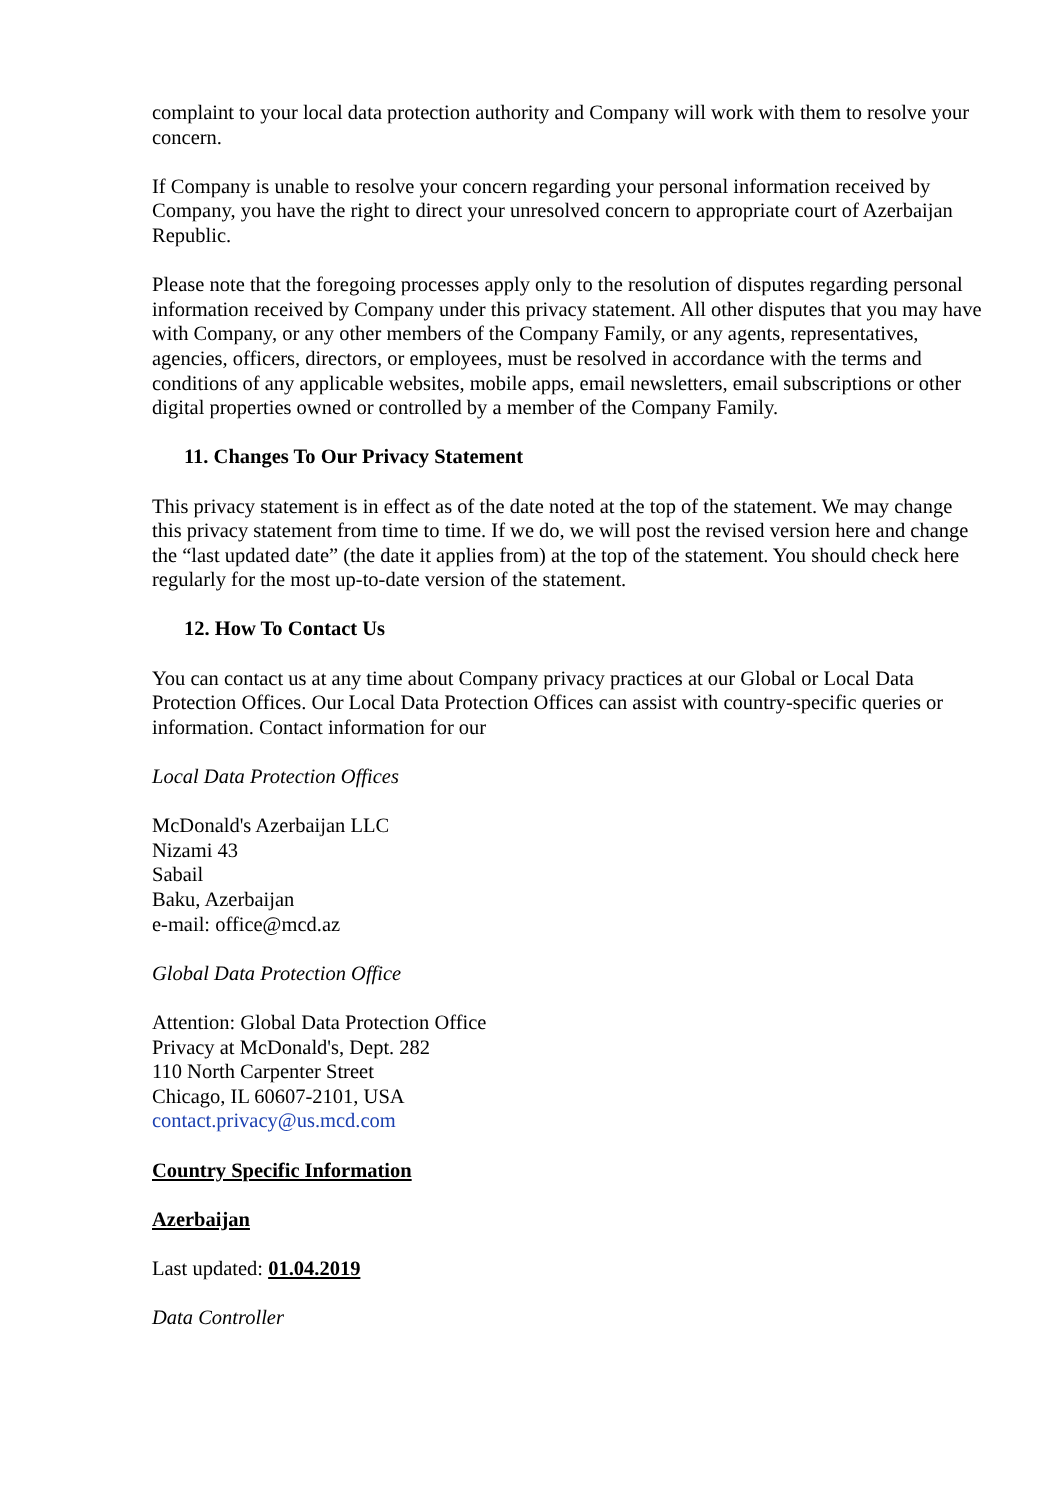complaint to your local data protection authority and Company will work with them to resolve your concern.
If Company is unable to resolve your concern regarding your personal information received by Company, you have the right to direct your unresolved concern to appropriate court of Azerbaijan Republic.
Please note that the foregoing processes apply only to the resolution of disputes regarding personal information received by Company under this privacy statement. All other disputes that you may have with Company, or any other members of the Company Family, or any agents, representatives, agencies, officers, directors, or employees, must be resolved in accordance with the terms and conditions of any applicable websites, mobile apps, email newsletters, email subscriptions or other digital properties owned or controlled by a member of the Company Family.
11. Changes To Our Privacy Statement
This privacy statement is in effect as of the date noted at the top of the statement. We may change this privacy statement from time to time. If we do, we will post the revised version here and change the “last updated date” (the date it applies from) at the top of the statement. You should check here regularly for the most up-to-date version of the statement.
12. How To Contact Us
You can contact us at any time about Company privacy practices at our Global or Local Data Protection Offices. Our Local Data Protection Offices can assist with country-specific queries or information. Contact information for our
Local Data Protection Offices
McDonald's Azerbaijan LLC
Nizami 43
Sabail
Baku, Azerbaijan
e-mail: office@mcd.az
Global Data Protection Office
Attention: Global Data Protection Office
Privacy at McDonald's, Dept. 282
110 North Carpenter Street
Chicago, IL 60607-2101, USA
contact.privacy@us.mcd.com
Country Specific Information
Azerbaijan
Last updated: 01.04.2019
Data Controller